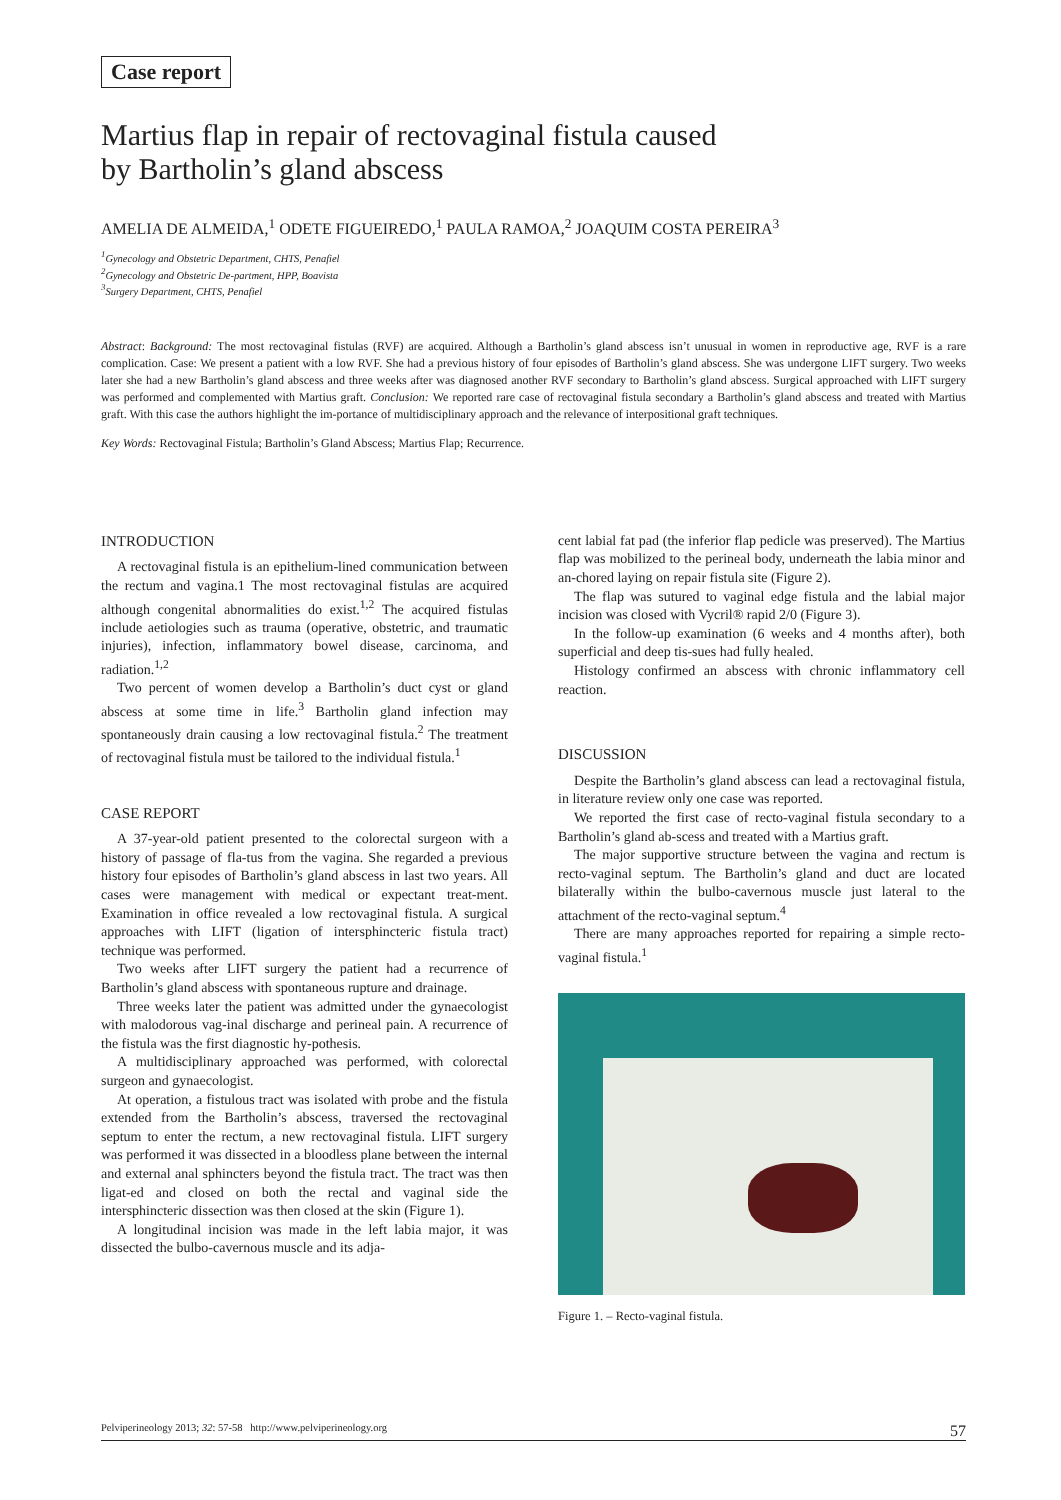Case report
Martius flap in repair of rectovaginal fistula caused
by Bartholin’s gland abscess
AMELIA DE ALMEIDA,<sup>1</sup> ODETE FIGUEIREDO,<sup>1</sup> PAULA RAMOA,<sup>2</sup> JOAQUIM COSTA PEREIRA<sup>3</sup>
<sup>1</sup> Gynecology and Obstetric Department, CHTS, Penafiel
<sup>2</sup> Gynecology and Obstetric De-partment, HPP, Boavista
<sup>3</sup> Surgery Department, CHTS, Penafiel
Abstract: Background: The most rectovaginal fistulas (RVF) are acquired. Although a Bartholin’s gland abscess isn’t unusual in women in reproductive age, RVF is a rare complication. Case: We present a patient with a low RVF. She had a previous history of four episodes of Bartholin’s gland abscess. She was undergone LIFT surgery. Two weeks later she had a new Bartholin’s gland abscess and three weeks after was diagnosed another RVF secondary to Bartholin’s gland abscess. Surgical approached with LIFT surgery was performed and complemented with Martius graft. Conclusion: We reported rare case of rectovaginal fistula secondary a Bartholin’s gland abscess and treated with Martius graft. With this case the authors highlight the im-portance of multidisciplinary approach and the relevance of interpositional graft techniques.
Key Words: Rectovaginal Fistula; Bartholin’s Gland Abscess; Martius Flap; Recurrence.
INTRODUCTION
A rectovaginal fistula is an epithelium-lined communication between the rectum and vagina.1 The most rectovaginal fistulas are acquired although congenital abnormalities do exist.<sup>1,2</sup> The acquired fistulas include aetiologies such as trauma (operative, obstetric, and traumatic injuries), infection, inflammatory bowel disease, carcinoma, and radiation.<sup>1,2</sup>
Two percent of women develop a Bartholin’s duct cyst or gland abscess at some time in life.<sup>3</sup> Bartholin gland infection may spontaneously drain causing a low rectovaginal fistula.<sup>2</sup> The treatment of rectovaginal fistula must be tailored to the individual fistula.<sup>1</sup>
CASE REPORT
A 37-year-old patient presented to the colorectal surgeon with a history of passage of fla-tus from the vagina. She regarded a previous history four episodes of Bartholin’s gland abscess in last two years. All cases were management with medical or expectant treat-ment. Examination in office revealed a low rectovaginal fistula. A surgical approaches with LIFT (ligation of intersphincteric fistula tract) technique was performed.
Two weeks after LIFT surgery the patient had a recurrence of Bartholin’s gland abscess with spontaneous rupture and drainage.
Three weeks later the patient was admitted under the gynaecologist with malodorous vag-inal discharge and perineal pain. A recurrence of the fistula was the first diagnostic hy-pothesis.
A multidisciplinary approached was performed, with colorectal surgeon and gynaecologist.
At operation, a fistulous tract was isolated with probe and the fistula extended from the Bartholin’s abscess, traversed the rectovaginal septum to enter the rectum, a new rectovaginal fistula. LIFT surgery was performed it was dissected in a bloodless plane between the internal and external anal sphincters beyond the fistula tract. The tract was then ligat-ed and closed on both the rectal and vaginal side the intersphincteric dissection was then closed at the skin (Figure 1).
A longitudinal incision was made in the left labia major, it was dissected the bulbo-cavernous muscle and its adja-
cent labial fat pad (the inferior flap pedicle was preserved). The Martius flap was mobilized to the perineal body, underneath the labia minor and an-chored laying on repair fistula site (Figure 2).
The flap was sutured to vaginal edge fistula and the labial major incision was closed with Vycril® rapid 2/0 (Figure 3).
In the follow-up examination (6 weeks and 4 months after), both superficial and deep tis-sues had fully healed.
Histology confirmed an abscess with chronic inflammatory cell reaction.
DISCUSSION
Despite the Bartholin’s gland abscess can lead a rectovaginal fistula, in literature review only one case was reported.
We reported the first case of recto-vaginal fistula secondary to a Bartholin’s gland ab-scess and treated with a Martius graft.
The major supportive structure between the vagina and rectum is recto-vaginal septum. The Bartholin’s gland and duct are located bilaterally within the bulbo-cavernous muscle just lateral to the attachment of the recto-vaginal septum.<sup>4</sup>
There are many approaches reported for repairing a simple recto-vaginal fistula.<sup>1</sup>
Figure 1. – Recto-vaginal fistula.
Pelviperineology 2013; 32: 57-58 http://www.pelviperineology.org 57